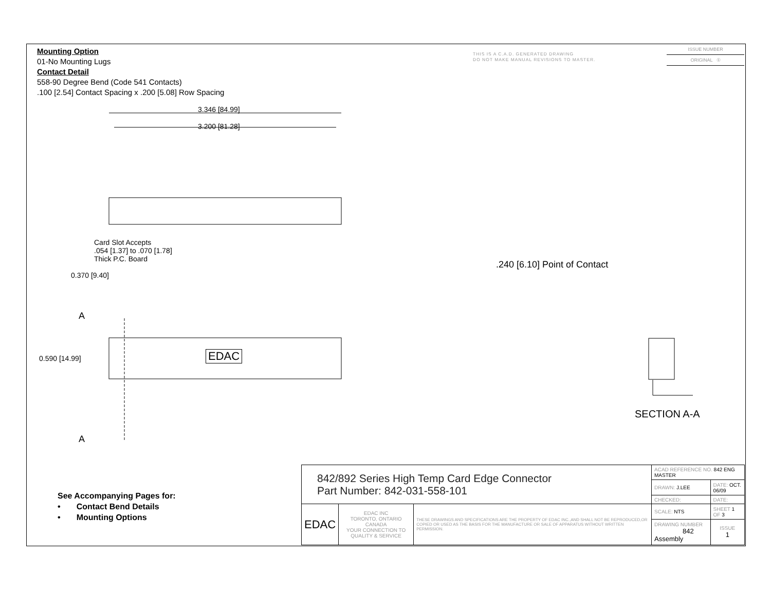Mounting Option
01-No Mounting Lugs
Contact Detail
558-90 Degree Bend (Code 541 Contacts)
.100 [2.54] Contact Spacing x .200 [5.08] Row Spacing
THIS IS A C.A.D. GENERATED DRAWING
DO NOT MAKE MANUAL REVISIONS TO MASTER.
ISSUE NUMBER
ORIGINAL ①
3.346 [84.99]
3.200 [81.28]
Card Slot Accepts
.054 [1.37] to .070 [1.78]
Thick P.C. Board
0.370 [9.40]
A
0.590 [14.99] EDAC
A
.240 [6.10] Point of Contact
SECTION A-A
See Accompanying Pages for:
• Contact Bend Details
• Mounting Options
| 842/892 Series High Temp Card Edge Connector Part Number: 842-031-558-101 | | | ACAD REFERENCE NO. 842 ENG MASTER | | |
| | | | DRAWN: J.LEE | DATE: OCT. 06/09 | |
| | | | CHECKED: | DATE: | |
| EDAC | EDAC INC TORONTO, ONTARIO CANADA YOUR CONNECTION TO QUALITY & SERVICE | THESE DRAWINGS AND SPECIFICATIONS ARE THE PROPERTY OF EDAC INC.,AND SHALL NOT BE REPRODUCED,OR COPIED OR USED AS THE BASIS FOR THE MANUFACTURE OR SALE OF APPARATUS WITHOUT WRITTEN PERMISSION. | SCALE: NTS | SHEET 1 OF 3 | |
| | | | DRAWING NUMBER 842 Assembly | | ISSUE 1 |